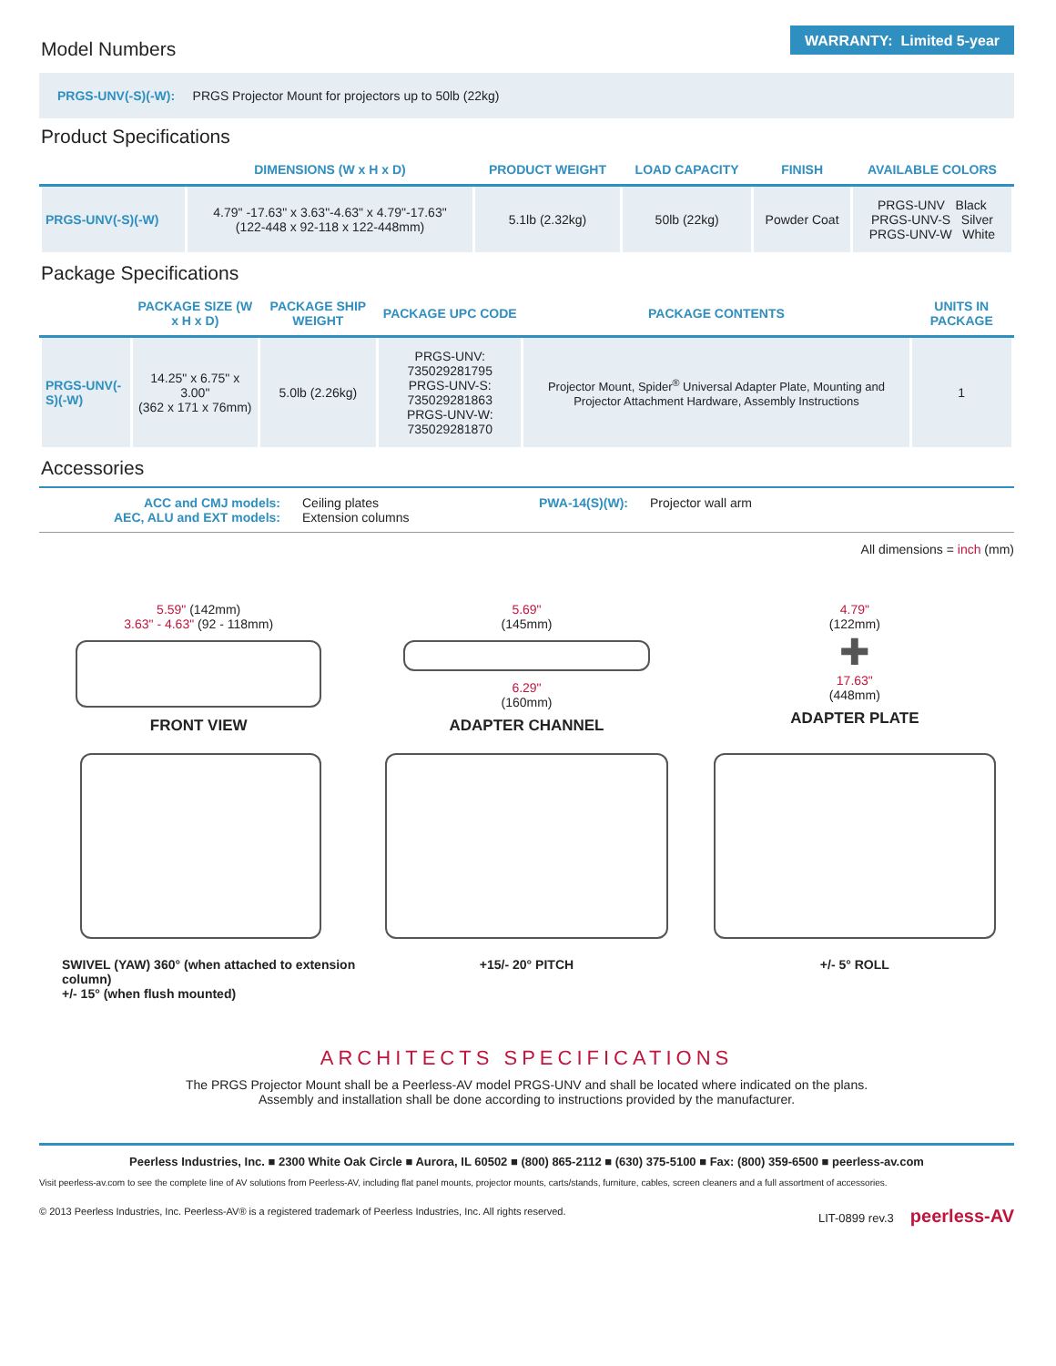Model Numbers
WARRANTY: Limited 5-year
PRGS-UNV(-S)(-W): PRGS Projector Mount for projectors up to 50lb (22kg)
Product Specifications
| | DIMENSIONS (W x H x D) | PRODUCT WEIGHT | LOAD CAPACITY | FINISH | AVAILABLE COLORS |
| --- | --- | --- | --- | --- | --- |
| PRGS-UNV(-S)(-W) | 4.79" -17.63" x 3.63"-4.63" x 4.79"-17.63" (122-448 x 92-118 x 122-448mm) | 5.1lb (2.32kg) | 50lb (22kg) | Powder Coat | PRGS-UNV Black PRGS-UNV-S Silver PRGS-UNV-W White |
Package Specifications
| | PACKAGE SIZE (W x H x D) | PACKAGE SHIP WEIGHT | PACKAGE UPC CODE | PACKAGE CONTENTS | UNITS IN PACKAGE |
| --- | --- | --- | --- | --- | --- |
| PRGS-UNV(-S)(-W) | 14.25" x 6.75" x 3.00" (362 x 171 x 76mm) | 5.0lb (2.26kg) | PRGS-UNV: 735029281795 PRGS-UNV-S: 735029281863 PRGS-UNV-W: 735029281870 | Projector Mount, Spider<sup>®</sup> Universal Adapter Plate, Mounting and Projector Attachment Hardware, Assembly Instructions | 1 |
Accessories
ACC and CMJ models:
AEC, ALU and EXT models:
Ceiling plates
Extension columns
PWA-14(S)(W): Projector wall arm
All dimensions = inch (mm)
5.59" (142mm)
3.63" - 4.63" (92 - 118mm)
FRONT VIEW
5.69"
(145mm)
6.29"
(160mm)
ADAPTER CHANNEL
4.79"
(122mm)
✚
17.63"
(448mm)
ADAPTER PLATE
SWIVEL (YAW) 360° (when attached to extension column)
+/- 15° (when flush mounted)
+15/- 20° PITCH
+/- 5° ROLL
ARCHITECTS SPECIFICATIONS
The PRGS Projector Mount shall be a Peerless-AV model PRGS-UNV and shall be located where indicated on the plans.
Assembly and installation shall be done according to instructions provided by the manufacturer.
Peerless Industries, Inc. ■ 2300 White Oak Circle ■ Aurora, IL 60502 ■ (800) 865-2112 ■ (630) 375-5100 ■ Fax: (800) 359-6500 ■ peerless-av.com
Visit peerless-av.com to see the complete line of AV solutions from Peerless-AV, including flat panel mounts, projector mounts, carts/stands, furniture, cables, screen cleaners and a full assortment of accessories.
© 2013 Peerless Industries, Inc. Peerless-AV® is a registered trademark of Peerless Industries, Inc. All rights reserved. LIT-0899 rev.3 peerless-AV